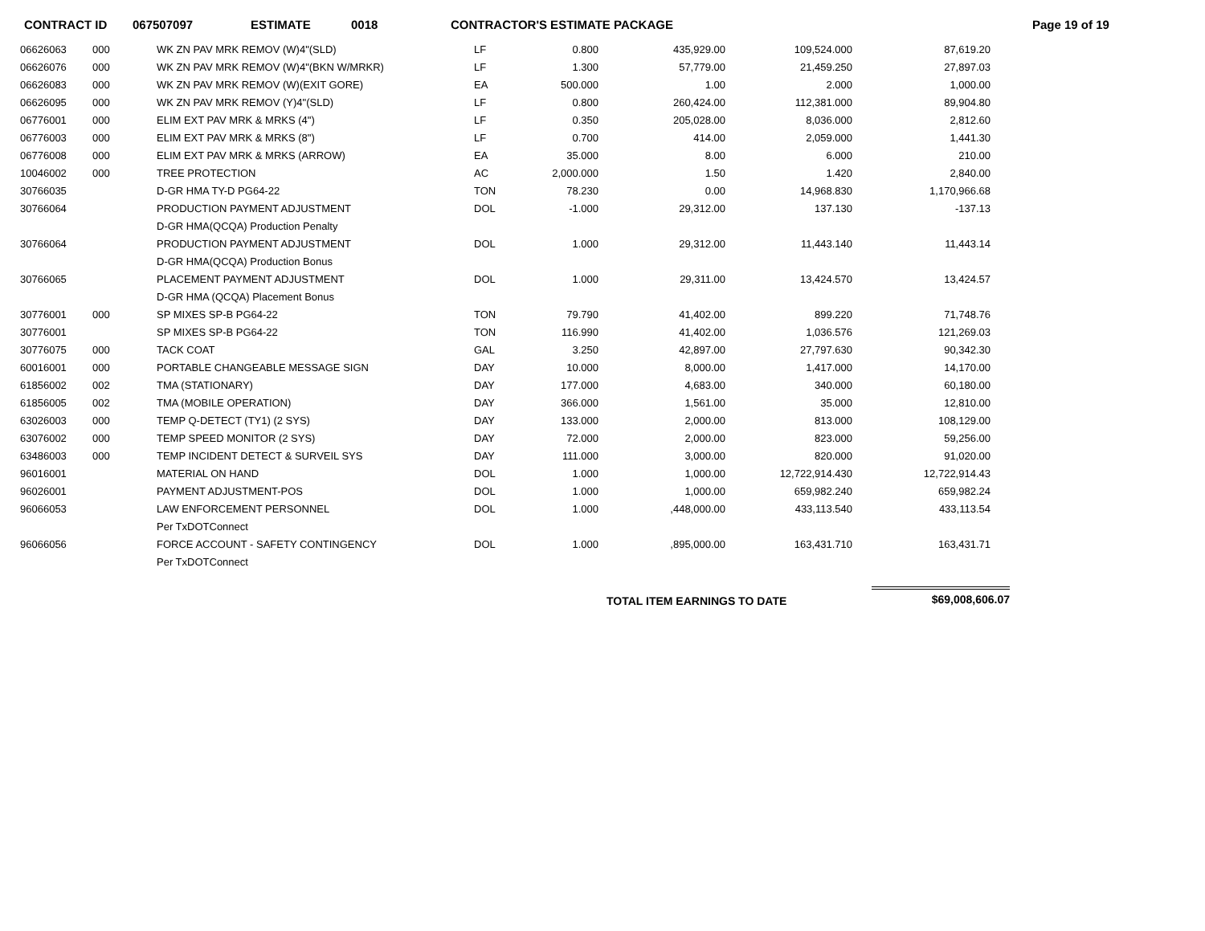CONTRACT ID 067507097 ESTIMATE 0018 CONTRACTOR'S ESTIMATE PACKAGE Page 19 of 19
| 06626063 | 000 | WK ZN PAV MRK REMOV (W)4"(SLD) | LF | 0.800 | 435,929.00 | 109,524.000 | 87,619.20 |
| 06626076 | 000 | WK ZN PAV MRK REMOV (W)4"(BKN W/MRKR) | LF | 1.300 | 57,779.00 | 21,459.250 | 27,897.03 |
| 06626083 | 000 | WK ZN PAV MRK REMOV (W)(EXIT GORE) | EA | 500.000 | 1.00 | 2.000 | 1,000.00 |
| 06626095 | 000 | WK ZN PAV MRK REMOV (Y)4"(SLD) | LF | 0.800 | 260,424.00 | 112,381.000 | 89,904.80 |
| 06776001 | 000 | ELIM EXT PAV MRK & MRKS (4") | LF | 0.350 | 205,028.00 | 8,036.000 | 2,812.60 |
| 06776003 | 000 | ELIM EXT PAV MRK & MRKS (8") | LF | 0.700 | 414.00 | 2,059.000 | 1,441.30 |
| 06776008 | 000 | ELIM EXT PAV MRK & MRKS (ARROW) | EA | 35.000 | 8.00 | 6.000 | 210.00 |
| 10046002 | 000 | TREE PROTECTION | AC | 2,000.000 | 1.50 | 1.420 | 2,840.00 |
| 30766035 | | D-GR HMA TY-D PG64-22 | TON | 78.230 | 0.00 | 14,968.830 | 1,170,966.68 |
| 30766064 | | PRODUCTION PAYMENT ADJUSTMENT | DOL | -1.000 | 29,312.00 | 137.130 | -137.13 |
| | | D-GR HMA(QCQA) Production Penalty | | | | | |
| 30766064 | | PRODUCTION PAYMENT ADJUSTMENT | DOL | 1.000 | 29,312.00 | 11,443.140 | 11,443.14 |
| | | D-GR HMA(QCQA) Production Bonus | | | | | |
| 30766065 | | PLACEMENT PAYMENT ADJUSTMENT | DOL | 1.000 | 29,311.00 | 13,424.570 | 13,424.57 |
| | | D-GR HMA (QCQA) Placement Bonus | | | | | |
| 30776001 | 000 | SP MIXES SP-B PG64-22 | TON | 79.790 | 41,402.00 | 899.220 | 71,748.76 |
| 30776001 | | SP MIXES SP-B PG64-22 | TON | 116.990 | 41,402.00 | 1,036.576 | 121,269.03 |
| 30776075 | 000 | TACK COAT | GAL | 3.250 | 42,897.00 | 27,797.630 | 90,342.30 |
| 60016001 | 000 | PORTABLE CHANGEABLE MESSAGE SIGN | DAY | 10.000 | 8,000.00 | 1,417.000 | 14,170.00 |
| 61856002 | 002 | TMA (STATIONARY) | DAY | 177.000 | 4,683.00 | 340.000 | 60,180.00 |
| 61856005 | 002 | TMA (MOBILE OPERATION) | DAY | 366.000 | 1,561.00 | 35.000 | 12,810.00 |
| 63026003 | 000 | TEMP Q-DETECT (TY1) (2 SYS) | DAY | 133.000 | 2,000.00 | 813.000 | 108,129.00 |
| 63076002 | 000 | TEMP SPEED MONITOR (2 SYS) | DAY | 72.000 | 2,000.00 | 823.000 | 59,256.00 |
| 63486003 | 000 | TEMP INCIDENT DETECT & SURVEIL SYS | DAY | 111.000 | 3,000.00 | 820.000 | 91,020.00 |
| 96016001 | | MATERIAL ON HAND | DOL | 1.000 | 1,000.00 | 12,722,914.430 | 12,722,914.43 |
| 96026001 | | PAYMENT ADJUSTMENT-POS | DOL | 1.000 | 1,000.00 | 659,982.240 | 659,982.24 |
| 96066053 | | LAW ENFORCEMENT PERSONNEL | DOL | 1.000 | ,448,000.00 | 433,113.540 | 433,113.54 |
| | | Per TxDOTConnect | | | | | |
| 96066056 | | FORCE ACCOUNT - SAFETY CONTINGENCY | DOL | 1.000 | ,895,000.00 | 163,431.710 | 163,431.71 |
| | | Per TxDOTConnect | | | | | |
TOTAL ITEM EARNINGS TO DATE $69,008,606.07